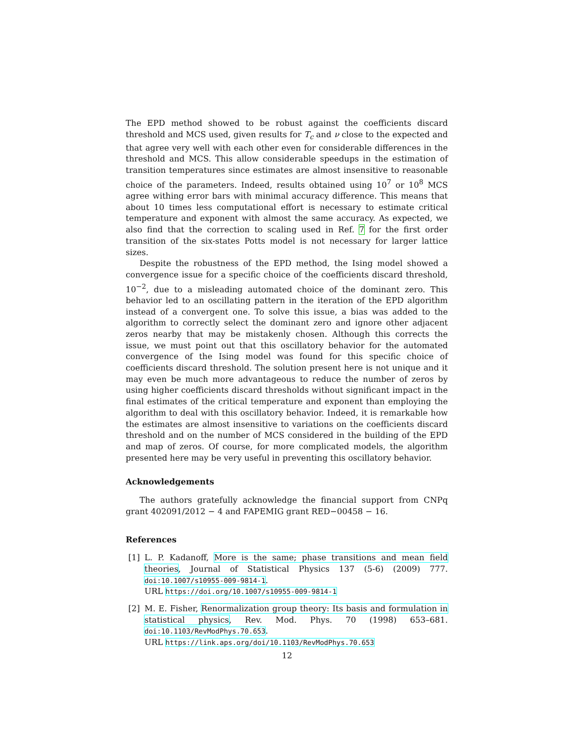The EPD method showed to be robust against the coefficients discard threshold and MCS used, given results for T<sub>c</sub> and ν close to the expected and that agree very well with each other even for considerable differences in the threshold and MCS. This allow considerable speedups in the estimation of transition temperatures since estimates are almost insensitive to reasonable choice of the parameters. Indeed, results obtained using 10<sup>7</sup> or 10<sup>8</sup> MCS agree withing error bars with minimal accuracy difference. This means that about 10 times less computational effort is necessary to estimate critical temperature and exponent with almost the same accuracy. As expected, we also find that the correction to scaling used in Ref. 7 for the first order transition of the six-states Potts model is not necessary for larger lattice sizes.
Despite the robustness of the EPD method, the Ising model showed a convergence issue for a specific choice of the coefficients discard threshold, 10<sup>−2</sup>, due to a misleading automated choice of the dominant zero. This behavior led to an oscillating pattern in the iteration of the EPD algorithm instead of a convergent one. To solve this issue, a bias was added to the algorithm to correctly select the dominant zero and ignore other adjacent zeros nearby that may be mistakenly chosen. Although this corrects the issue, we must point out that this oscillatory behavior for the automated convergence of the Ising model was found for this specific choice of coefficients discard threshold. The solution present here is not unique and it may even be much more advantageous to reduce the number of zeros by using higher coefficients discard thresholds without significant impact in the final estimates of the critical temperature and exponent than employing the algorithm to deal with this oscillatory behavior. Indeed, it is remarkable how the estimates are almost insensitive to variations on the coefficients discard threshold and on the number of MCS considered in the building of the EPD and map of zeros. Of course, for more complicated models, the algorithm presented here may be very useful in preventing this oscillatory behavior.
Acknowledgements
The authors gratefully acknowledge the financial support from CNPq grant 402091/2012 − 4 and FAPEMIG grant RED−00458 − 16.
References
[1] L. P. Kadanoff, More is the same; phase transitions and mean field theories, Journal of Statistical Physics 137 (5-6) (2009) 777. doi:10.1007/s10955-009-9814-1.
URL https://doi.org/10.1007/s10955-009-9814-1
[2] M. E. Fisher, Renormalization group theory: Its basis and formulation in statistical physics, Rev. Mod. Phys. 70 (1998) 653–681. doi:10.1103/RevModPhys.70.653.
URL https://link.aps.org/doi/10.1103/RevModPhys.70.653
12